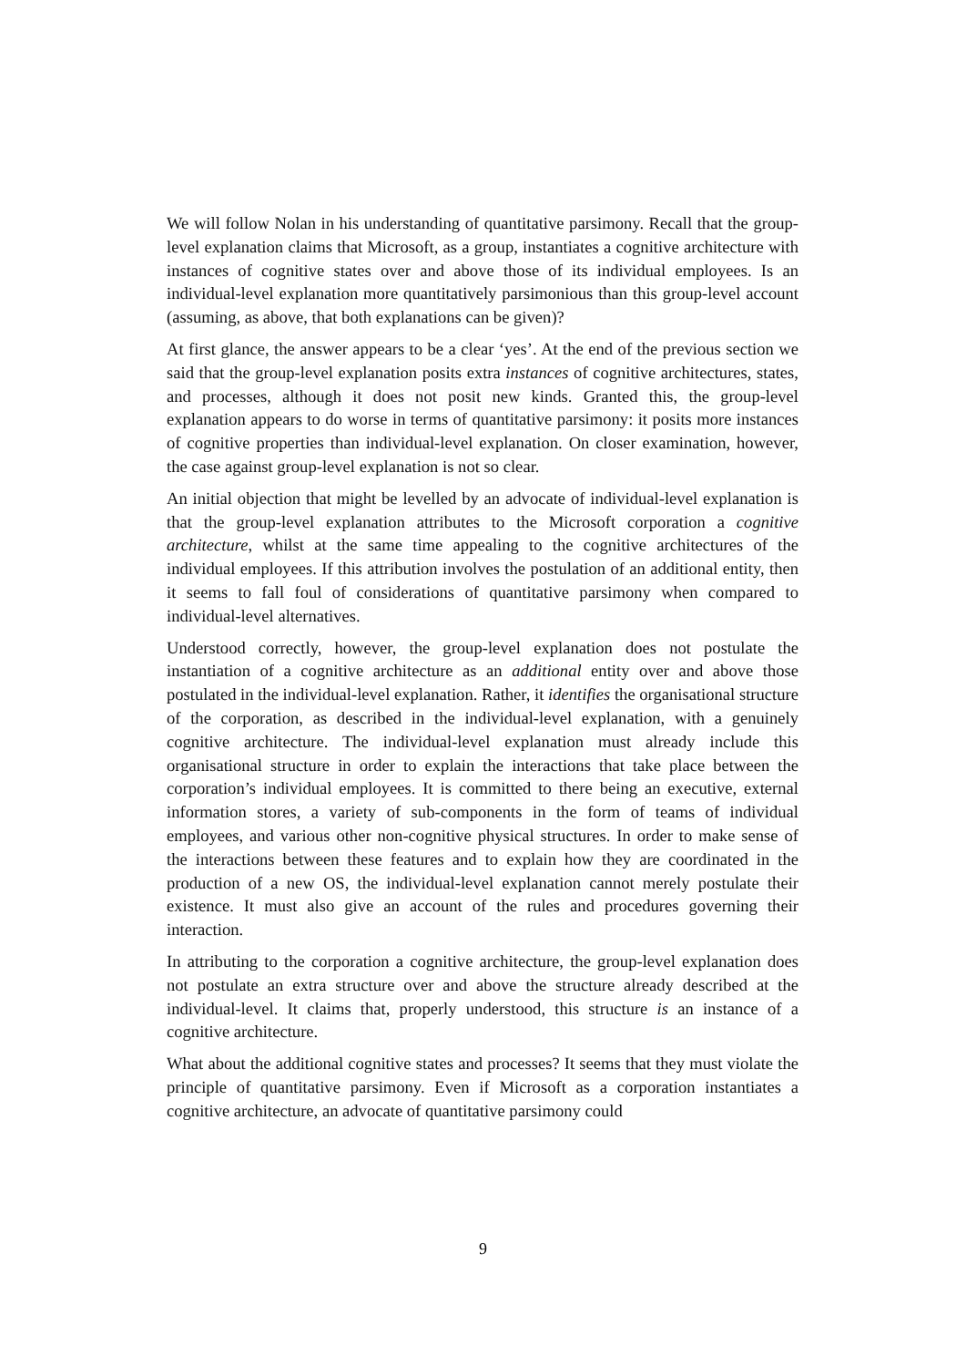We will follow Nolan in his understanding of quantitative parsimony. Recall that the group-level explanation claims that Microsoft, as a group, instantiates a cognitive architecture with instances of cognitive states over and above those of its individual employees. Is an individual-level explanation more quantitatively parsimonious than this group-level account (assuming, as above, that both explanations can be given)?
At first glance, the answer appears to be a clear ‘yes’. At the end of the previous section we said that the group-level explanation posits extra instances of cognitive architectures, states, and processes, although it does not posit new kinds. Granted this, the group-level explanation appears to do worse in terms of quantitative parsimony: it posits more instances of cognitive properties than individual-level explanation. On closer examination, however, the case against group-level explanation is not so clear.
An initial objection that might be levelled by an advocate of individual-level explanation is that the group-level explanation attributes to the Microsoft corporation a cognitive architecture, whilst at the same time appealing to the cognitive architectures of the individual employees. If this attribution involves the postulation of an additional entity, then it seems to fall foul of considerations of quantitative parsimony when compared to individual-level alternatives.
Understood correctly, however, the group-level explanation does not postulate the instantiation of a cognitive architecture as an additional entity over and above those postulated in the individual-level explanation. Rather, it identifies the organisational structure of the corporation, as described in the individual-level explanation, with a genuinely cognitive architecture. The individual-level explanation must already include this organisational structure in order to explain the interactions that take place between the corporation’s individual employees. It is committed to there being an executive, external information stores, a variety of sub-components in the form of teams of individual employees, and various other non-cognitive physical structures. In order to make sense of the interactions between these features and to explain how they are coordinated in the production of a new OS, the individual-level explanation cannot merely postulate their existence. It must also give an account of the rules and procedures governing their interaction.
In attributing to the corporation a cognitive architecture, the group-level explanation does not postulate an extra structure over and above the structure already described at the individual-level. It claims that, properly understood, this structure is an instance of a cognitive architecture.
What about the additional cognitive states and processes? It seems that they must violate the principle of quantitative parsimony. Even if Microsoft as a corporation instantiates a cognitive architecture, an advocate of quantitative parsimony could
9